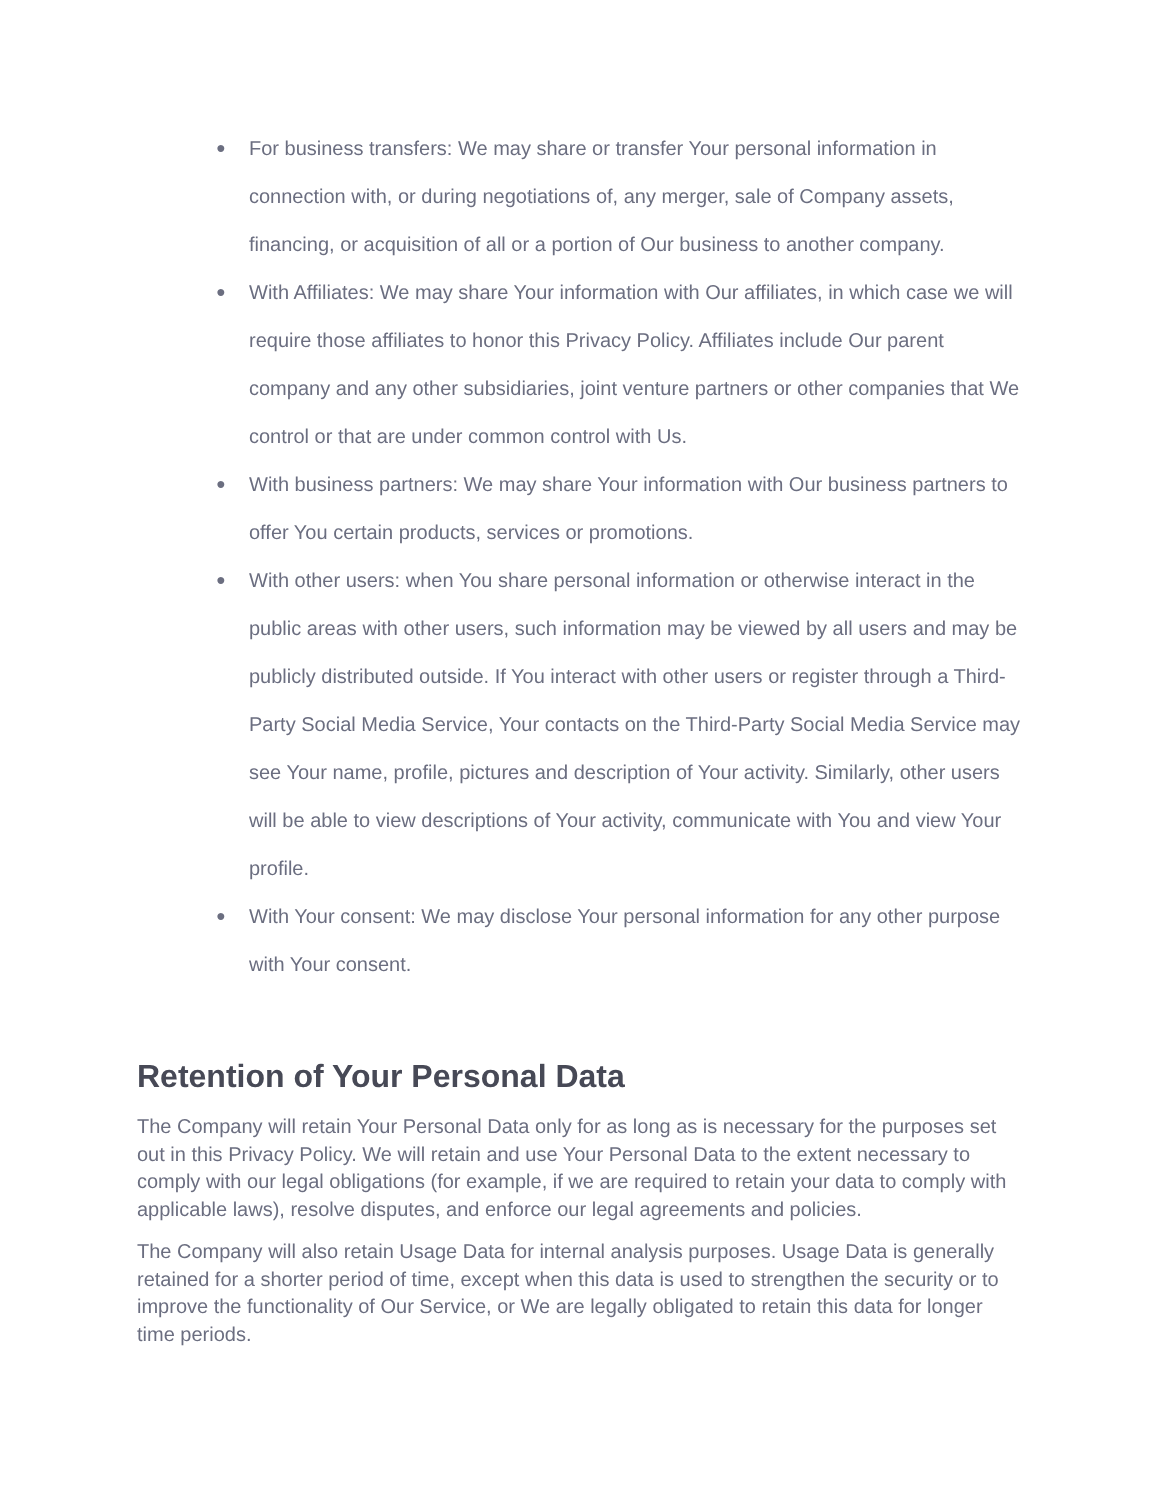● For business transfers: We may share or transfer Your personal information in connection with, or during negotiations of, any merger, sale of Company assets, financing, or acquisition of all or a portion of Our business to another company.
● With Affiliates: We may share Your information with Our affiliates, in which case we will require those affiliates to honor this Privacy Policy. Affiliates include Our parent company and any other subsidiaries, joint venture partners or other companies that We control or that are under common control with Us.
● With business partners: We may share Your information with Our business partners to offer You certain products, services or promotions.
● With other users: when You share personal information or otherwise interact in the public areas with other users, such information may be viewed by all users and may be publicly distributed outside. If You interact with other users or register through a Third-Party Social Media Service, Your contacts on the Third-Party Social Media Service may see Your name, profile, pictures and description of Your activity. Similarly, other users will be able to view descriptions of Your activity, communicate with You and view Your profile.
● With Your consent: We may disclose Your personal information for any other purpose with Your consent.
Retention of Your Personal Data
The Company will retain Your Personal Data only for as long as is necessary for the purposes set out in this Privacy Policy. We will retain and use Your Personal Data to the extent necessary to comply with our legal obligations (for example, if we are required to retain your data to comply with applicable laws), resolve disputes, and enforce our legal agreements and policies.
The Company will also retain Usage Data for internal analysis purposes. Usage Data is generally retained for a shorter period of time, except when this data is used to strengthen the security or to improve the functionality of Our Service, or We are legally obligated to retain this data for longer time periods.